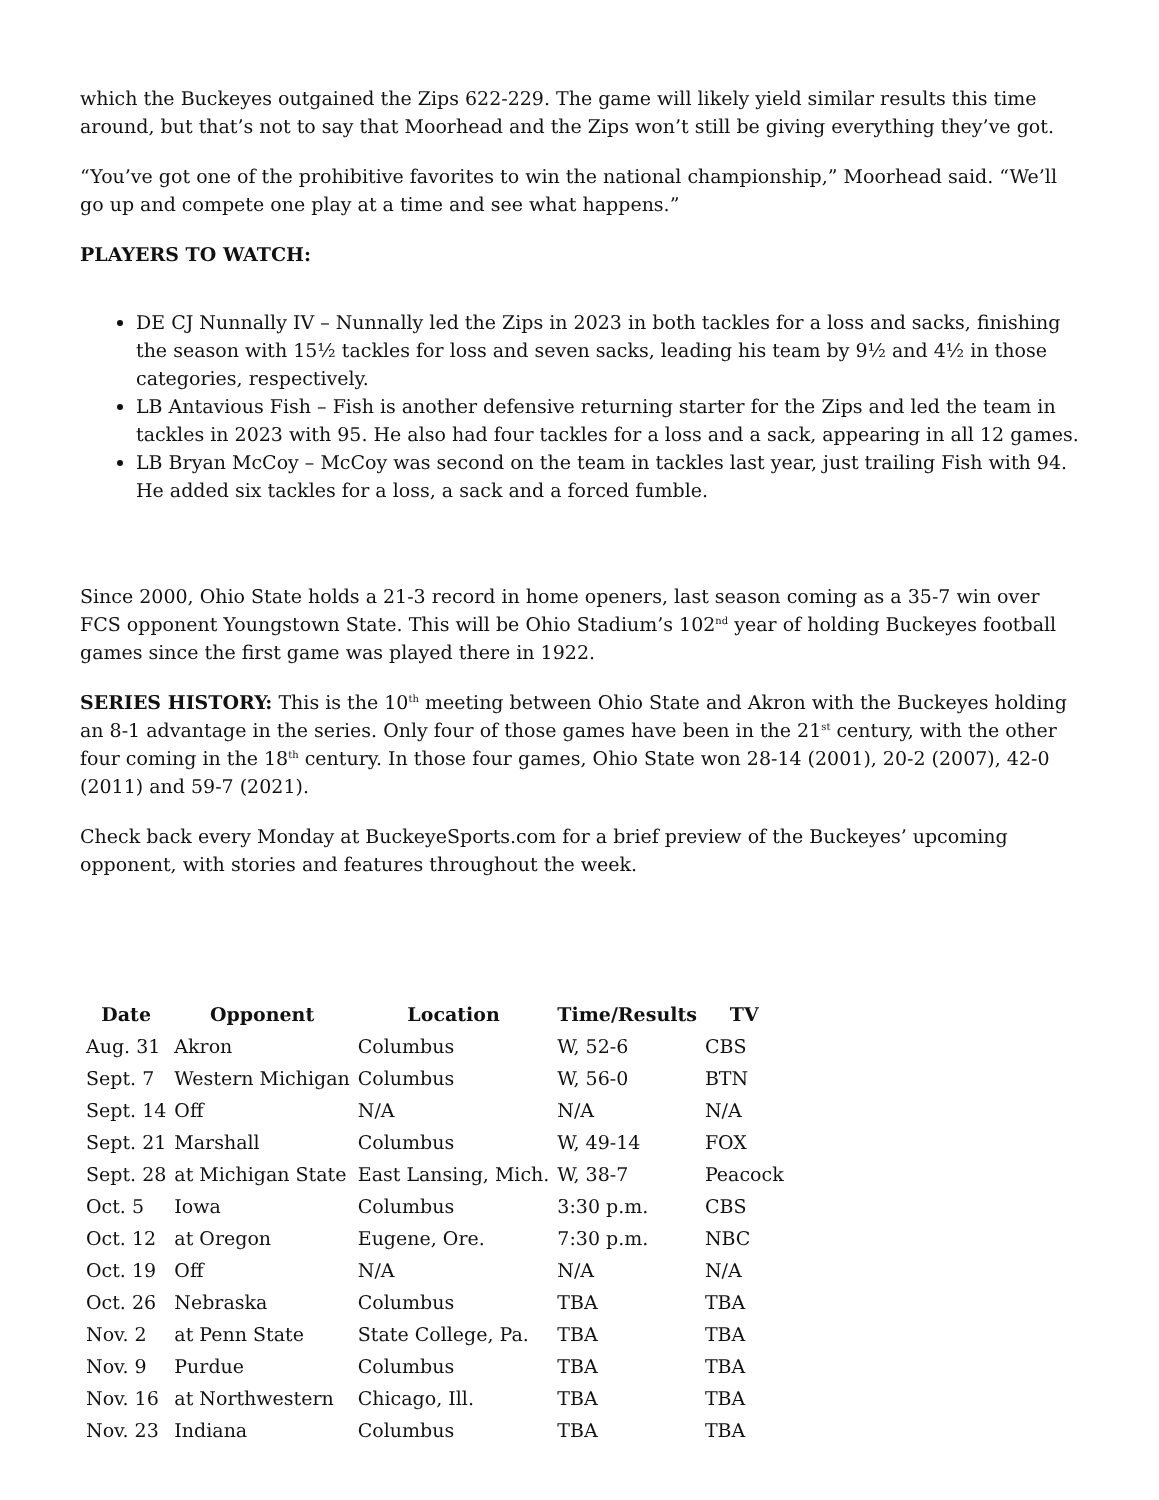which the Buckeyes outgained the Zips 622-229. The game will likely yield similar results this time around, but that’s not to say that Moorhead and the Zips won’t still be giving everything they’ve got.
“You’ve got one of the prohibitive favorites to win the national championship,” Moorhead said. “We’ll go up and compete one play at a time and see what happens.”
PLAYERS TO WATCH:
DE CJ Nunnally IV – Nunnally led the Zips in 2023 in both tackles for a loss and sacks, finishing the season with 15½ tackles for loss and seven sacks, leading his team by 9½ and 4½ in those categories, respectively.
LB Antavious Fish – Fish is another defensive returning starter for the Zips and led the team in tackles in 2023 with 95. He also had four tackles for a loss and a sack, appearing in all 12 games.
LB Bryan McCoy – McCoy was second on the team in tackles last year, just trailing Fish with 94. He added six tackles for a loss, a sack and a forced fumble.
Since 2000, Ohio State holds a 21-3 record in home openers, last season coming as a 35-7 win over FCS opponent Youngstown State. This will be Ohio Stadium’s 102<sup>nd</sup> year of holding Buckeyes football games since the first game was played there in 1922.
SERIES HISTORY: This is the 10<sup>th</sup> meeting between Ohio State and Akron with the Buckeyes holding an 8-1 advantage in the series. Only four of those games have been in the 21<sup>st</sup> century, with the other four coming in the 18<sup>th</sup> century. In those four games, Ohio State won 28-14 (2001), 20-2 (2007), 42-0 (2011) and 59-7 (2021).
Check back every Monday at BuckeyeSports.com for a brief preview of the Buckeyes’ upcoming opponent, with stories and features throughout the week.
| Date | Opponent | Location | Time/Results | TV |
| --- | --- | --- | --- | --- |
| Aug. 31 | Akron | Columbus | W, 52-6 | CBS |
| Sept. 7 | Western Michigan | Columbus | W, 56-0 | BTN |
| Sept. 14 | Off | N/A | N/A | N/A |
| Sept. 21 | Marshall | Columbus | W, 49-14 | FOX |
| Sept. 28 | at Michigan State | East Lansing, Mich. | W, 38-7 | Peacock |
| Oct. 5 | Iowa | Columbus | 3:30 p.m. | CBS |
| Oct. 12 | at Oregon | Eugene, Ore. | 7:30 p.m. | NBC |
| Oct. 19 | Off | N/A | N/A | N/A |
| Oct. 26 | Nebraska | Columbus | TBA | TBA |
| Nov. 2 | at Penn State | State College, Pa. | TBA | TBA |
| Nov. 9 | Purdue | Columbus | TBA | TBA |
| Nov. 16 | at Northwestern | Chicago, Ill. | TBA | TBA |
| Nov. 23 | Indiana | Columbus | TBA | TBA |